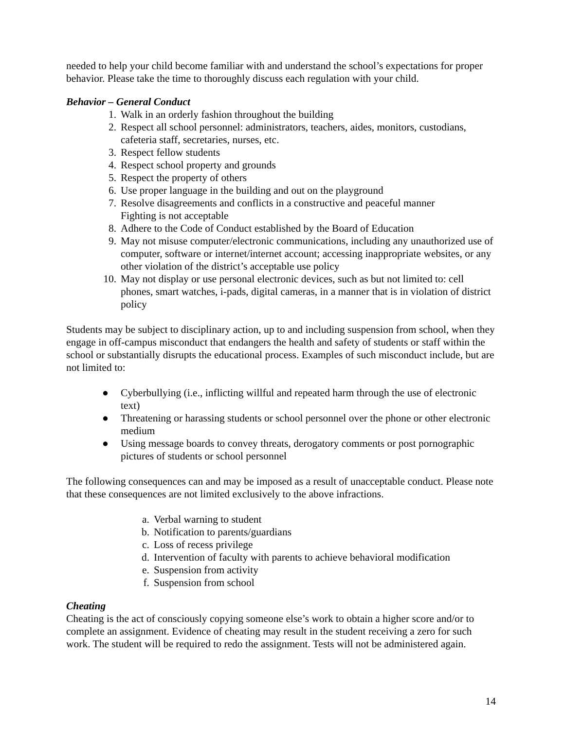needed to help your child become familiar with and understand the school’s expectations for proper behavior. Please take the time to thoroughly discuss each regulation with your child.
Behavior – General Conduct
1. Walk in an orderly fashion throughout the building
2. Respect all school personnel: administrators, teachers, aides, monitors, custodians, cafeteria staff, secretaries, nurses, etc.
3. Respect fellow students
4. Respect school property and grounds
5. Respect the property of others
6. Use proper language in the building and out on the playground
7. Resolve disagreements and conflicts in a constructive and peaceful manner
Fighting is not acceptable
8. Adhere to the Code of Conduct established by the Board of Education
9. May not misuse computer/electronic communications, including any unauthorized use of computer, software or internet/internet account; accessing inappropriate websites, or any other violation of the district’s acceptable use policy
10. May not display or use personal electronic devices, such as but not limited to: cell phones, smart watches, i-pads, digital cameras, in a manner that is in violation of district policy
Students may be subject to disciplinary action, up to and including suspension from school, when they engage in off-campus misconduct that endangers the health and safety of students or staff within the school or substantially disrupts the educational process. Examples of such misconduct include, but are not limited to:
● Cyberbullying (i.e., inflicting willful and repeated harm through the use of electronic text)
● Threatening or harassing students or school personnel over the phone or other electronic medium
● Using message boards to convey threats, derogatory comments or post pornographic pictures of students or school personnel
The following consequences can and may be imposed as a result of unacceptable conduct. Please note that these consequences are not limited exclusively to the above infractions.
a. Verbal warning to student
b. Notification to parents/guardians
c. Loss of recess privilege
d. Intervention of faculty with parents to achieve behavioral modification
e. Suspension from activity
f. Suspension from school
Cheating
Cheating is the act of consciously copying someone else’s work to obtain a higher score and/or to complete an assignment. Evidence of cheating may result in the student receiving a zero for such work. The student will be required to redo the assignment. Tests will not be administered again.
14